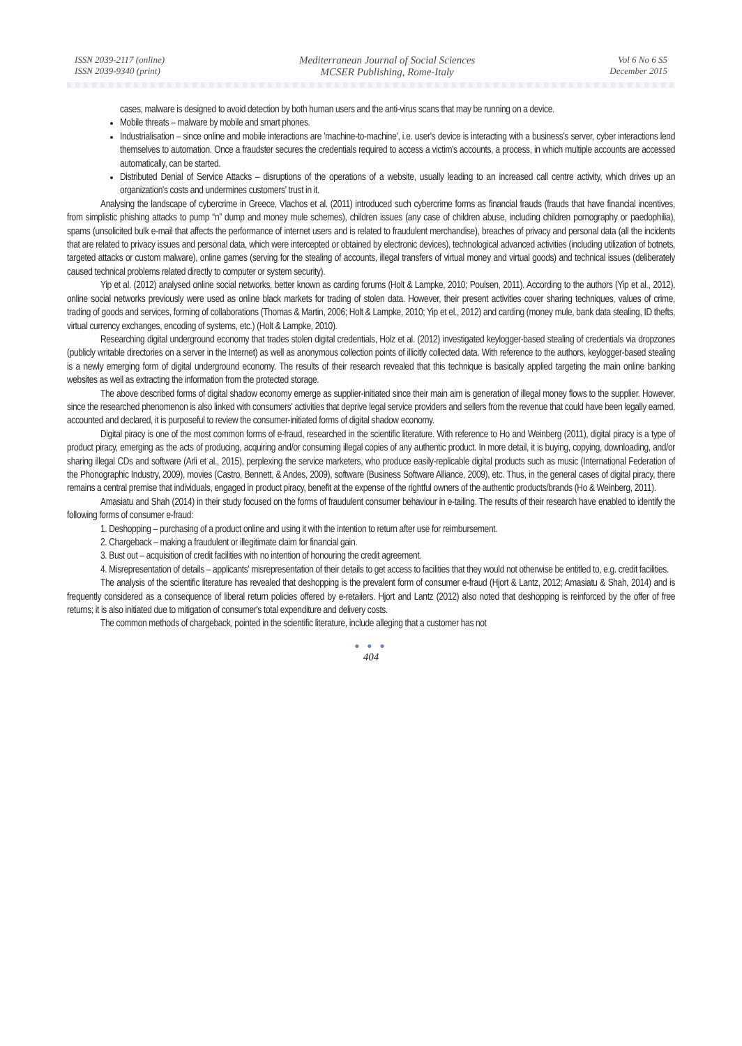ISSN 2039-2117 (online)
ISSN 2039-9340 (print)
Mediterranean Journal of Social Sciences
MCSER Publishing, Rome-Italy
Vol 6 No 6 S5
December 2015
cases, malware is designed to avoid detection by both human users and the anti-virus scans that may be running on a device.
Mobile threats – malware by mobile and smart phones.
Industrialisation – since online and mobile interactions are 'machine-to-machine', i.e. user's device is interacting with a business's server, cyber interactions lend themselves to automation. Once a fraudster secures the credentials required to access a victim's accounts, a process, in which multiple accounts are accessed automatically, can be started.
Distributed Denial of Service Attacks – disruptions of the operations of a website, usually leading to an increased call centre activity, which drives up an organization's costs and undermines customers' trust in it.
Analysing the landscape of cybercrime in Greece, Vlachos et al. (2011) introduced such cybercrime forms as financial frauds (frauds that have financial incentives, from simplistic phishing attacks to pump “n” dump and money mule schemes), children issues (any case of children abuse, including children pornography or paedophilia), spams (unsolicited bulk e-mail that affects the performance of internet users and is related to fraudulent merchandise), breaches of privacy and personal data (all the incidents that are related to privacy issues and personal data, which were intercepted or obtained by electronic devices), technological advanced activities (including utilization of botnets, targeted attacks or custom malware), online games (serving for the stealing of accounts, illegal transfers of virtual money and virtual goods) and technical issues (deliberately caused technical problems related directly to computer or system security).
Yip et al. (2012) analysed online social networks, better known as carding forums (Holt & Lampke, 2010; Poulsen, 2011). According to the authors (Yip et al., 2012), online social networks previously were used as online black markets for trading of stolen data. However, their present activities cover sharing techniques, values of crime, trading of goods and services, forming of collaborations (Thomas & Martin, 2006; Holt & Lampke, 2010; Yip et el., 2012) and carding (money mule, bank data stealing, ID thefts, virtual currency exchanges, encoding of systems, etc.) (Holt & Lampke, 2010).
Researching digital underground economy that trades stolen digital credentials, Holz et al. (2012) investigated keylogger-based stealing of credentials via dropzones (publicly writable directories on a server in the Internet) as well as anonymous collection points of illicitly collected data. With reference to the authors, keylogger-based stealing is a newly emerging form of digital underground economy. The results of their research revealed that this technique is basically applied targeting the main online banking websites as well as extracting the information from the protected storage.
The above described forms of digital shadow economy emerge as supplier-initiated since their main aim is generation of illegal money flows to the supplier. However, since the researched phenomenon is also linked with consumers' activities that deprive legal service providers and sellers from the revenue that could have been legally earned, accounted and declared, it is purposeful to review the consumer-initiated forms of digital shadow economy.
Digital piracy is one of the most common forms of e-fraud, researched in the scientific literature. With reference to Ho and Weinberg (2011), digital piracy is a type of product piracy, emerging as the acts of producing, acquiring and/or consuming illegal copies of any authentic product. In more detail, it is buying, copying, downloading, and/or sharing illegal CDs and software (Arli et al., 2015), perplexing the service marketers, who produce easily-replicable digital products such as music (International Federation of the Phonographic Industry, 2009), movies (Castro, Bennett, & Andes, 2009), software (Business Software Alliance, 2009), etc. Thus, in the general cases of digital piracy, there remains a central premise that individuals, engaged in product piracy, benefit at the expense of the rightful owners of the authentic products/brands (Ho & Weinberg, 2011).
Amasiatu and Shah (2014) in their study focused on the forms of fraudulent consumer behaviour in e-tailing. The results of their research have enabled to identify the following forms of consumer e-fraud:
1. Deshopping – purchasing of a product online and using it with the intention to return after use for reimbursement.
2. Chargeback – making a fraudulent or illegitimate claim for financial gain.
3. Bust out – acquisition of credit facilities with no intention of honouring the credit agreement.
4. Misrepresentation of details – applicants' misrepresentation of their details to get access to facilities that they would not otherwise be entitled to, e.g. credit facilities.
The analysis of the scientific literature has revealed that deshopping is the prevalent form of consumer e-fraud (Hjort & Lantz, 2012; Amasiatu & Shah, 2014) and is frequently considered as a consequence of liberal return policies offered by e-retailers. Hjort and Lantz (2012) also noted that deshopping is reinforced by the offer of free returns; it is also initiated due to mitigation of consumer's total expenditure and delivery costs.
The common methods of chargeback, pointed in the scientific literature, include alleging that a customer has not
● ● ●
404